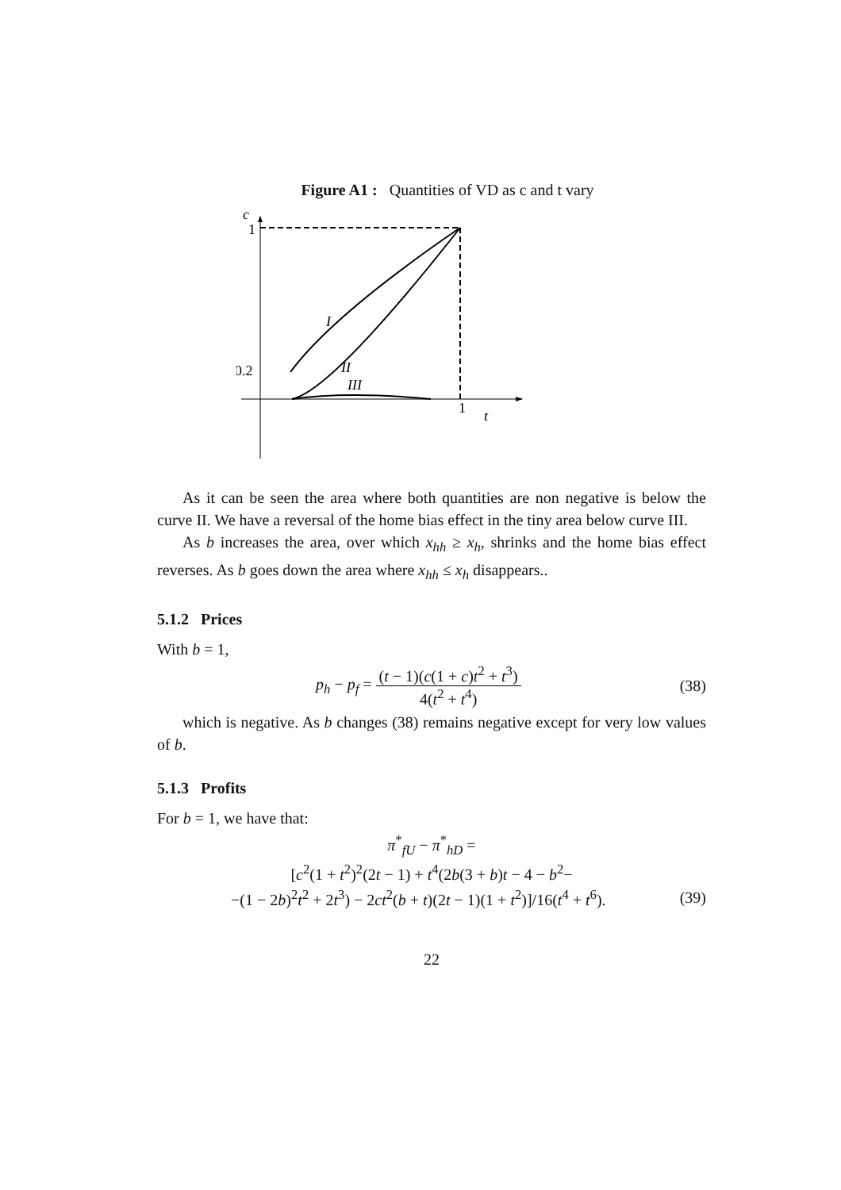Figure A1 : Quantities of VD as c and t vary
c
1
0.2
1
t
I
II
III
As it can be seen the area where both quantities are non negative is below the curve II. We have a reversal of the home bias effect in the tiny area below curve III.
As b increases the area, over which x<sub>hh</sub> ≥ x<sub>h</sub>, shrinks and the home bias effect reverses. As b goes down the area where x<sub>hh</sub> ≤ x<sub>h</sub> disappears..
5.1.2 Prices
With b = 1,
p<sub>h</sub> − p<sub>f</sub> = (t − 1)(c(1 + c)t<sup>2</sup> + t<sup>3</sup>) 4(t<sup>2</sup> + t<sup>4</sup>)
(38)
which is negative. As b changes (38) remains negative except for very low values of b.
5.1.3 Profits
For b = 1, we have that:
π<sup>*</sup><sub>fU</sub> − π<sup>*</sup><sub>hD</sub> =
[c<sup>2</sup>(1 + t<sup>2</sup>)<sup>2</sup>(2t − 1) + t<sup>4</sup>(2b(3 + b)t − 4 − b<sup>2</sup>−
−(1 − 2b)<sup>2</sup>t<sup>2</sup> + 2t<sup>3</sup>) − 2ct<sup>2</sup>(b + t)(2t − 1)(1 + t<sup>2</sup>)]/16(t<sup>4</sup> + t<sup>6</sup>).
(39)
22